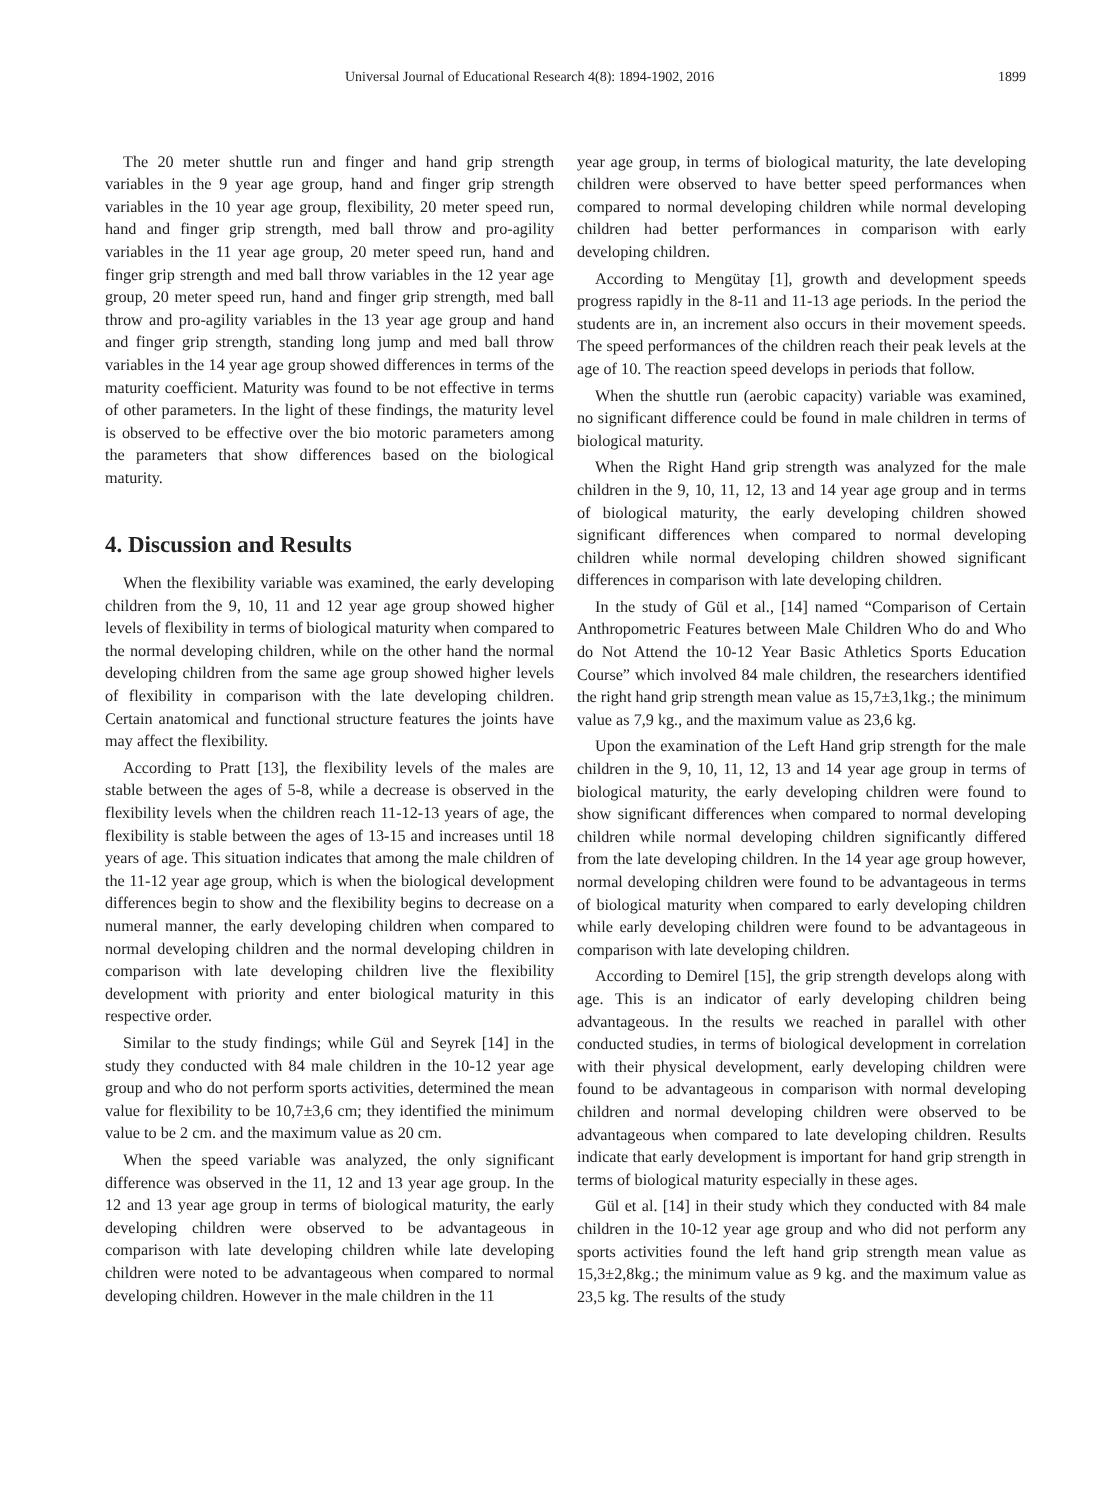Universal Journal of Educational Research 4(8): 1894-1902, 2016 1899
The 20 meter shuttle run and finger and hand grip strength variables in the 9 year age group, hand and finger grip strength variables in the 10 year age group, flexibility, 20 meter speed run, hand and finger grip strength, med ball throw and pro-agility variables in the 11 year age group, 20 meter speed run, hand and finger grip strength and med ball throw variables in the 12 year age group, 20 meter speed run, hand and finger grip strength, med ball throw and pro-agility variables in the 13 year age group and hand and finger grip strength, standing long jump and med ball throw variables in the 14 year age group showed differences in terms of the maturity coefficient. Maturity was found to be not effective in terms of other parameters. In the light of these findings, the maturity level is observed to be effective over the bio motoric parameters among the parameters that show differences based on the biological maturity.
4. Discussion and Results
When the flexibility variable was examined, the early developing children from the 9, 10, 11 and 12 year age group showed higher levels of flexibility in terms of biological maturity when compared to the normal developing children, while on the other hand the normal developing children from the same age group showed higher levels of flexibility in comparison with the late developing children. Certain anatomical and functional structure features the joints have may affect the flexibility.
According to Pratt [13], the flexibility levels of the males are stable between the ages of 5-8, while a decrease is observed in the flexibility levels when the children reach 11-12-13 years of age, the flexibility is stable between the ages of 13-15 and increases until 18 years of age. This situation indicates that among the male children of the 11-12 year age group, which is when the biological development differences begin to show and the flexibility begins to decrease on a numeral manner, the early developing children when compared to normal developing children and the normal developing children in comparison with late developing children live the flexibility development with priority and enter biological maturity in this respective order.
Similar to the study findings; while Gül and Seyrek [14] in the study they conducted with 84 male children in the 10-12 year age group and who do not perform sports activities, determined the mean value for flexibility to be 10,7±3,6 cm; they identified the minimum value to be 2 cm. and the maximum value as 20 cm.
When the speed variable was analyzed, the only significant difference was observed in the 11, 12 and 13 year age group. In the 12 and 13 year age group in terms of biological maturity, the early developing children were observed to be advantageous in comparison with late developing children while late developing children were noted to be advantageous when compared to normal developing children. However in the male children in the 11
year age group, in terms of biological maturity, the late developing children were observed to have better speed performances when compared to normal developing children while normal developing children had better performances in comparison with early developing children.
According to Mengütay [1], growth and development speeds progress rapidly in the 8-11 and 11-13 age periods. In the period the students are in, an increment also occurs in their movement speeds. The speed performances of the children reach their peak levels at the age of 10. The reaction speed develops in periods that follow.
When the shuttle run (aerobic capacity) variable was examined, no significant difference could be found in male children in terms of biological maturity.
When the Right Hand grip strength was analyzed for the male children in the 9, 10, 11, 12, 13 and 14 year age group and in terms of biological maturity, the early developing children showed significant differences when compared to normal developing children while normal developing children showed significant differences in comparison with late developing children.
In the study of Gül et al., [14] named “Comparison of Certain Anthropometric Features between Male Children Who do and Who do Not Attend the 10-12 Year Basic Athletics Sports Education Course” which involved 84 male children, the researchers identified the right hand grip strength mean value as 15,7±3,1kg.; the minimum value as 7,9 kg., and the maximum value as 23,6 kg.
Upon the examination of the Left Hand grip strength for the male children in the 9, 10, 11, 12, 13 and 14 year age group in terms of biological maturity, the early developing children were found to show significant differences when compared to normal developing children while normal developing children significantly differed from the late developing children. In the 14 year age group however, normal developing children were found to be advantageous in terms of biological maturity when compared to early developing children while early developing children were found to be advantageous in comparison with late developing children.
According to Demirel [15], the grip strength develops along with age. This is an indicator of early developing children being advantageous. In the results we reached in parallel with other conducted studies, in terms of biological development in correlation with their physical development, early developing children were found to be advantageous in comparison with normal developing children and normal developing children were observed to be advantageous when compared to late developing children. Results indicate that early development is important for hand grip strength in terms of biological maturity especially in these ages.
Gül et al. [14] in their study which they conducted with 84 male children in the 10-12 year age group and who did not perform any sports activities found the left hand grip strength mean value as 15,3±2,8kg.; the minimum value as 9 kg. and the maximum value as 23,5 kg. The results of the study